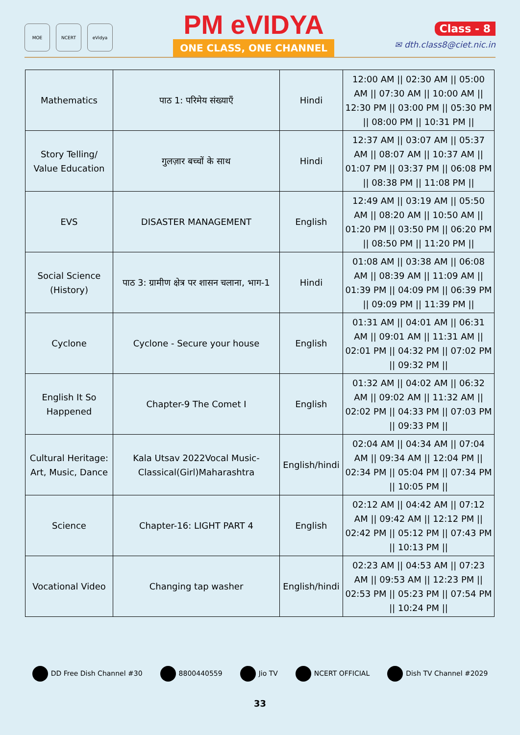MOE NCERT eVidya
PM eVIDYA
ONE CLASS, ONE CHANNEL
Class - 8
✉ dth.class8@ciet.nic.in
| Mathematics | पाठ 1: परिमेय संख्याएँ | Hindi | 12:00 AM // 02:30 AM // 05:00 AM // 07:30 AM // 10:00 AM // 12:30 PM // 03:00 PM // 05:30 PM // 08:00 PM // 10:31 PM // |
| Story Telling/ Value Education | गुलज़ार बच्चों के साथ | Hindi | 12:37 AM // 03:07 AM // 05:37 AM // 08:07 AM // 10:37 AM // 01:07 PM // 03:37 PM // 06:08 PM // 08:38 PM // 11:08 PM // |
| EVS | DISASTER MANAGEMENT | English | 12:49 AM // 03:19 AM // 05:50 AM // 08:20 AM // 10:50 AM // 01:20 PM // 03:50 PM // 06:20 PM // 08:50 PM // 11:20 PM // |
| Social Science (History) | पाठ 3: ग्रामीण क्षेत्र पर शासन चलाना, भाग-1 | Hindi | 01:08 AM // 03:38 AM // 06:08 AM // 08:39 AM // 11:09 AM // 01:39 PM // 04:09 PM // 06:39 PM // 09:09 PM // 11:39 PM // |
| Cyclone | Cyclone - Secure your house | English | 01:31 AM // 04:01 AM // 06:31 AM // 09:01 AM // 11:31 AM // 02:01 PM // 04:32 PM // 07:02 PM // 09:32 PM // |
| English It So Happened | Chapter-9 The Comet I | English | 01:32 AM // 04:02 AM // 06:32 AM // 09:02 AM // 11:32 AM // 02:02 PM // 04:33 PM // 07:03 PM // 09:33 PM // |
| Cultural Heritage: Art, Music, Dance | Kala Utsav 2022Vocal Music-Classical(Girl)Maharashtra | English/hindi | 02:04 AM // 04:34 AM // 07:04 AM // 09:34 AM // 12:04 PM // 02:34 PM // 05:04 PM // 07:34 PM // 10:05 PM // |
| Science | Chapter-16: LIGHT PART 4 | English | 02:12 AM // 04:42 AM // 07:12 AM // 09:42 AM // 12:12 PM // 02:42 PM // 05:12 PM // 07:43 PM // 10:13 PM // |
| Vocational Video | Changing tap washer | English/hindi | 02:23 AM // 04:53 AM // 07:23 AM // 09:53 AM // 12:23 PM // 02:53 PM // 05:23 PM // 07:54 PM // 10:24 PM // |
DD Free Dish Channel #30 8800440559 Jio TV NCERT OFFICIAL Dish TV Channel #2029
33